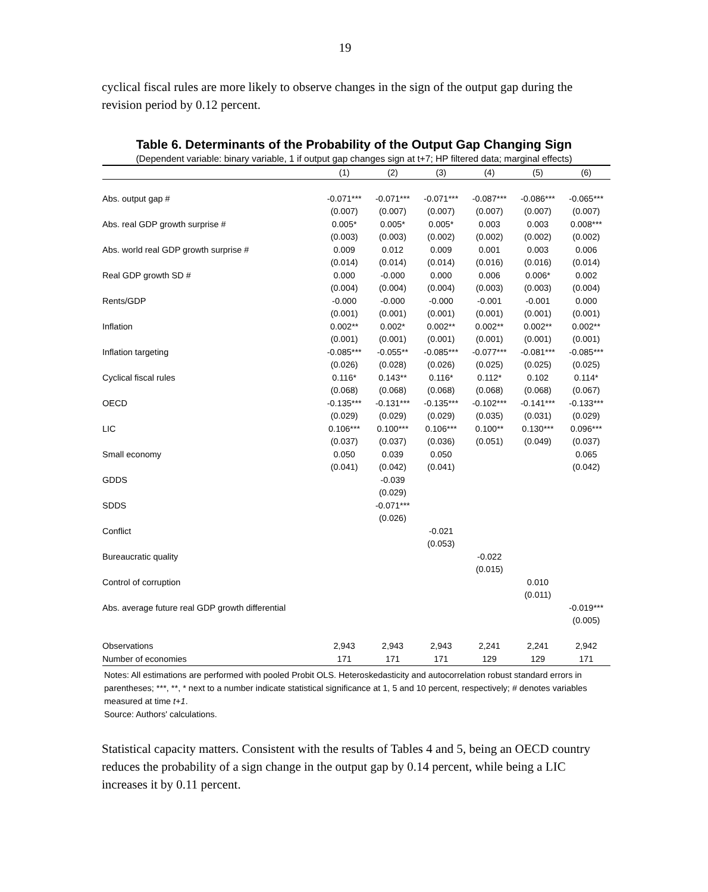19
cyclical fiscal rules are more likely to observe changes in the sign of the output gap during the revision period by 0.12 percent.
Table 6. Determinants of the Probability of the Output Gap Changing Sign
(Dependent variable: binary variable, 1 if output gap changes sign at t+7; HP filtered data; marginal effects)
| | (1) | (2) | (3) | (4) | (5) | (6) |
| --- | --- | --- | --- | --- | --- | --- |
| Abs. output gap # | -0.071*** | -0.071*** | -0.071*** | -0.087*** | -0.086*** | -0.065*** |
| | (0.007) | (0.007) | (0.007) | (0.007) | (0.007) | (0.007) |
| Abs. real GDP growth surprise # | 0.005* | 0.005* | 0.005* | 0.003 | 0.003 | 0.008*** |
| | (0.003) | (0.003) | (0.002) | (0.002) | (0.002) | (0.002) |
| Abs. world real GDP growth surprise # | 0.009 | 0.012 | 0.009 | 0.001 | 0.003 | 0.006 |
| | (0.014) | (0.014) | (0.014) | (0.016) | (0.016) | (0.014) |
| Real GDP growth SD # | 0.000 | -0.000 | 0.000 | 0.006 | 0.006* | 0.002 |
| | (0.004) | (0.004) | (0.004) | (0.003) | (0.003) | (0.004) |
| Rents/GDP | -0.000 | -0.000 | -0.000 | -0.001 | -0.001 | 0.000 |
| | (0.001) | (0.001) | (0.001) | (0.001) | (0.001) | (0.001) |
| Inflation | 0.002** | 0.002* | 0.002** | 0.002** | 0.002** | 0.002** |
| | (0.001) | (0.001) | (0.001) | (0.001) | (0.001) | (0.001) |
| Inflation targeting | -0.085*** | -0.055** | -0.085*** | -0.077*** | -0.081*** | -0.085*** |
| | (0.026) | (0.028) | (0.026) | (0.025) | (0.025) | (0.025) |
| Cyclical fiscal rules | 0.116* | 0.143** | 0.116* | 0.112* | 0.102 | 0.114* |
| | (0.068) | (0.068) | (0.068) | (0.068) | (0.068) | (0.067) |
| OECD | -0.135*** | -0.131*** | -0.135*** | -0.102*** | -0.141*** | -0.133*** |
| | (0.029) | (0.029) | (0.029) | (0.035) | (0.031) | (0.029) |
| LIC | 0.106*** | 0.100*** | 0.106*** | 0.100** | 0.130*** | 0.096*** |
| | (0.037) | (0.037) | (0.036) | (0.051) | (0.049) | (0.037) |
| Small economy | 0.050 | 0.039 | 0.050 | | | 0.065 |
| | (0.041) | (0.042) | (0.041) | | | (0.042) |
| GDDS | | -0.039 | | | | |
| | | (0.029) | | | | |
| SDDS | | -0.071*** | | | | |
| | | (0.026) | | | | |
| Conflict | | | -0.021 | | | |
| | | | (0.053) | | | |
| Bureaucratic quality | | | | -0.022 | | |
| | | | | (0.015) | | |
| Control of corruption | | | | | 0.010 | |
| | | | | | (0.011) | |
| Abs. average future real GDP growth differential | | | | | | -0.019*** |
| | | | | | | (0.005) |
| Observations | 2,943 | 2,943 | 2,943 | 2,241 | 2,241 | 2,942 |
| Number of economies | 171 | 171 | 171 | 129 | 129 | 171 |
Notes: All estimations are performed with pooled Probit OLS. Heteroskedasticity and autocorrelation robust standard errors in parentheses; ***, **, * next to a number indicate statistical significance at 1, 5 and 10 percent, respectively; # denotes variables measured at time t+1.
Source: Authors' calculations.
Statistical capacity matters. Consistent with the results of Tables 4 and 5, being an OECD country reduces the probability of a sign change in the output gap by 0.14 percent, while being a LIC increases it by 0.11 percent.